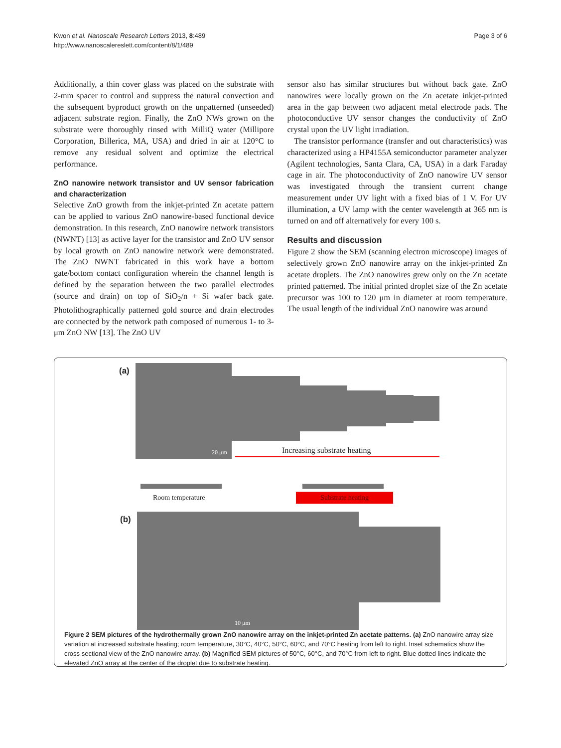Kwon et al. Nanoscale Research Letters 2013, 8:489
http://www.nanoscalereslett.com/content/8/1/489
Page 3 of 6
Additionally, a thin cover glass was placed on the substrate with 2-mm spacer to control and suppress the natural convection and the subsequent byproduct growth on the unpatterned (unseeded) adjacent substrate region. Finally, the ZnO NWs grown on the substrate were thoroughly rinsed with MilliQ water (Millipore Corporation, Billerica, MA, USA) and dried in air at 120°C to remove any residual solvent and optimize the electrical performance.
ZnO nanowire network transistor and UV sensor fabrication and characterization
Selective ZnO growth from the inkjet-printed Zn acetate pattern can be applied to various ZnO nanowire-based functional device demonstration. In this research, ZnO nanowire network transistors (NWNT) [13] as active layer for the transistor and ZnO UV sensor by local growth on ZnO nanowire network were demonstrated. The ZnO NWNT fabricated in this work have a bottom gate/bottom contact configuration wherein the channel length is defined by the separation between the two parallel electrodes (source and drain) on top of SiO<sub>2</sub>/n + Si wafer back gate. Photolithographically patterned gold source and drain electrodes are connected by the network path composed of numerous 1- to 3-μm ZnO NW [13]. The ZnO UV
sensor also has similar structures but without back gate. ZnO nanowires were locally grown on the Zn acetate inkjet-printed area in the gap between two adjacent metal electrode pads. The photoconductive UV sensor changes the conductivity of ZnO crystal upon the UV light irradiation.
The transistor performance (transfer and out characteristics) was characterized using a HP4155A semiconductor parameter analyzer (Agilent technologies, Santa Clara, CA, USA) in a dark Faraday cage in air. The photoconductivity of ZnO nanowire UV sensor was investigated through the transient current change measurement under UV light with a fixed bias of 1 V. For UV illumination, a UV lamp with the center wavelength at 365 nm is turned on and off alternatively for every 100 s.
Results and discussion
Figure 2 show the SEM (scanning electron microscope) images of selectively grown ZnO nanowire array on the inkjet-printed Zn acetate droplets. The ZnO nanowires grew only on the Zn acetate printed patterned. The initial printed droplet size of the Zn acetate precursor was 100 to 120 μm in diameter at room temperature. The usual length of the individual ZnO nanowire was around
(a)
20 μm Increasing substrate heating
Room temperature Substrate heating
(b)
10 μm
Figure 2 SEM pictures of the hydrothermally grown ZnO nanowire array on the inkjet-printed Zn acetate patterns. (a) ZnO nanowire array size variation at increased substrate heating; room temperature, 30°C, 40°C, 50°C, 60°C, and 70°C heating from left to right. Inset schematics show the cross sectional view of the ZnO nanowire array. (b) Magnified SEM pictures of 50°C, 60°C, and 70°C from left to right. Blue dotted lines indicate the elevated ZnO array at the center of the droplet due to substrate heating.